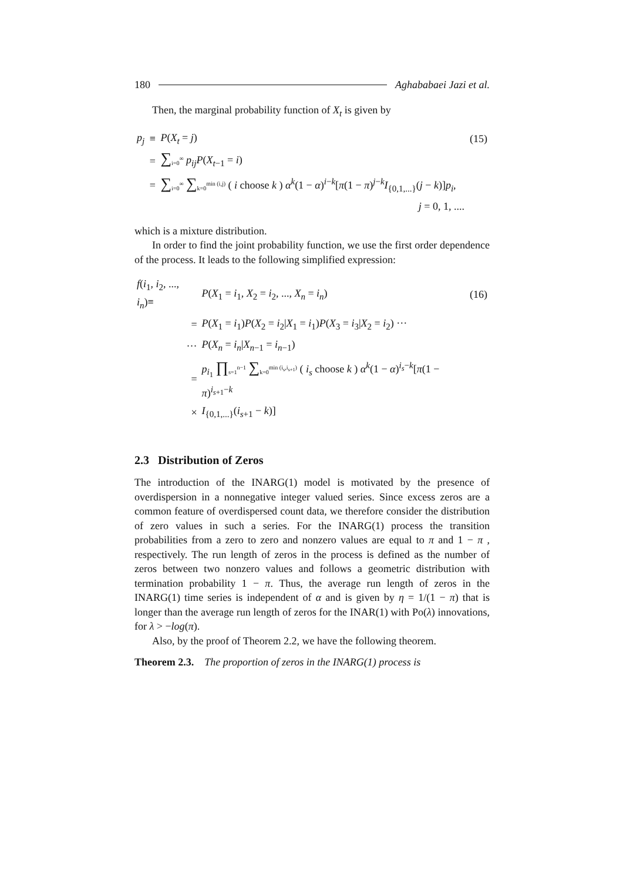180 Aghababaei Jazi et al.
Then, the marginal probability function of X<sub>t</sub> is given by
| p<sub>j</sub> | ≡ | P ( X<sub>t</sub> = j ) | (15) |
| | = | ∑ <sub>i=0</sub><sup>∞</sup> p<sub>ij</sub>P ( X<sub>t−1</sub> = i ) | |
| | = | ∑ <sub>i=0</sub><sup>∞</sup> ∑ <sub>k=0</sub><sup>min (i,j)</sup> ( i choose k ) α<sup>k</sup> (1 − α )<sup>i−k</sup>[ π (1 − π )<sup>j−k</sup> I<sub>{0,1,...}</sub>( j − k )] p<sub>i</sub> , | |
| | | j = 0, 1, .... | |
which is a mixture distribution.
In order to find the joint probability function, we use the first order dependence of the process. It leads to the following simplified expression:
| f ( i<sub>1</sub>, i<sub>2</sub>, ..., i<sub>n</sub> )≡ | P ( X<sub>1</sub> = i<sub>1</sub>, X<sub>2</sub> = i<sub>2</sub>, ..., X<sub>n</sub> = i<sub>n</sub> ) | (16) |
| = | P ( X<sub>1</sub> = i<sub>1</sub>) P ( X<sub>2</sub> = i<sub>2</sub>/ X<sub>1</sub> = i<sub>1</sub>) P ( X<sub>3</sub> = i<sub>3</sub>/ X<sub>2</sub> = i<sub>2</sub>) ··· | |
| ··· | P ( X<sub>n</sub> = i<sub>n</sub> / X<sub>n−1</sub> = i<sub>n−1</sub>) | |
| = | p<sub>i<sub>1</sub></sub> ∏ <sub>s=1</sub><sup>n−1</sup> ∑ <sub>k=0</sub><sup>min (i<sub>s</sub>,i<sub>s+1</sub>)</sup> ( i<sub>s</sub> choose k ) α<sup>k</sup> (1 − α )<sup>i<sub>s</sub>−k</sup>[ π (1 − π )<sup>i<sub>s+1</sub>−k</sup> | |
| × | I<sub>{0,1,...}</sub>( i<sub>s+1</sub> − k )] | |
2.3 Distribution of Zeros
The introduction of the INARG(1) model is motivated by the presence of overdispersion in a nonnegative integer valued series. Since excess zeros are a common feature of overdispersed count data, we therefore consider the distribution of zero values in such a series. For the INARG(1) process the transition probabilities from a zero to zero and nonzero values are equal to π and 1 − π , respectively. The run length of zeros in the process is defined as the number of zeros between two nonzero values and follows a geometric distribution with termination probability 1 − π. Thus, the average run length of zeros in the INARG(1) time series is independent of α and is given by η = 1/(1 − π) that is longer than the average run length of zeros for the INAR(1) with Po(λ) innovations, for λ > −log(π).
Also, by the proof of Theorem 2.2, we have the following theorem.
Theorem 2.3. The proportion of zeros in the INARG(1) process is